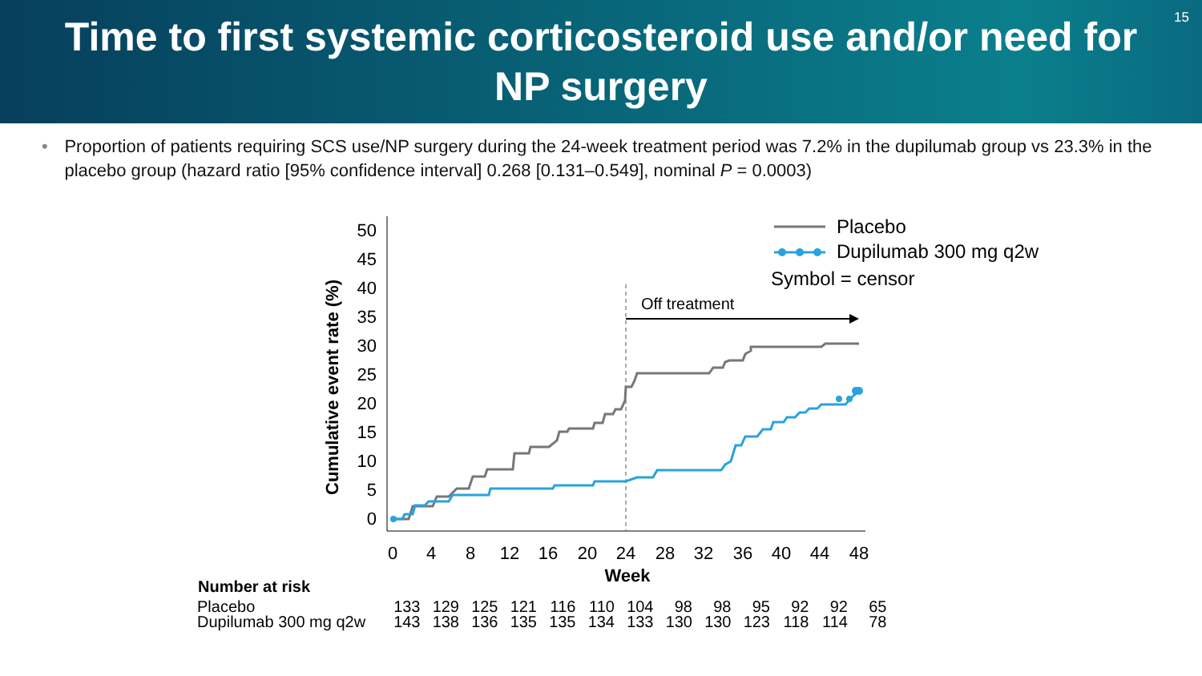Time to first systemic corticosteroid use and/or need for NP surgery
15
• Proportion of patients requiring SCS use/NP surgery during the 24-week treatment period was 7.2% in the dupilumab group vs 23.3% in the placebo group (hazard ratio [95% confidence interval] 0.268 [0.131–0.549], nominal P = 0.0003)
Cumulative event rate (%)
0
5
10
15
20
25
30
35
40
45
50
0
4
8
12
16
20
24
28
32
36
40
44
48
Week
Off treatment
Placebo
Dupilumab 300 mg q2w
Symbol = censor
| Number at risk | | | | | | | | | | | | | |
| --- | --- | --- | --- | --- | --- | --- | --- | --- | --- | --- | --- | --- | --- |
| Placebo | 133 | 129 | 125 | 121 | 116 | 110 | 104 | 98 | 98 | 95 | 92 | 92 | 65 |
| Dupilumab 300 mg q2w | 143 | 138 | 136 | 135 | 135 | 134 | 133 | 130 | 130 | 123 | 118 | 114 | 78 |